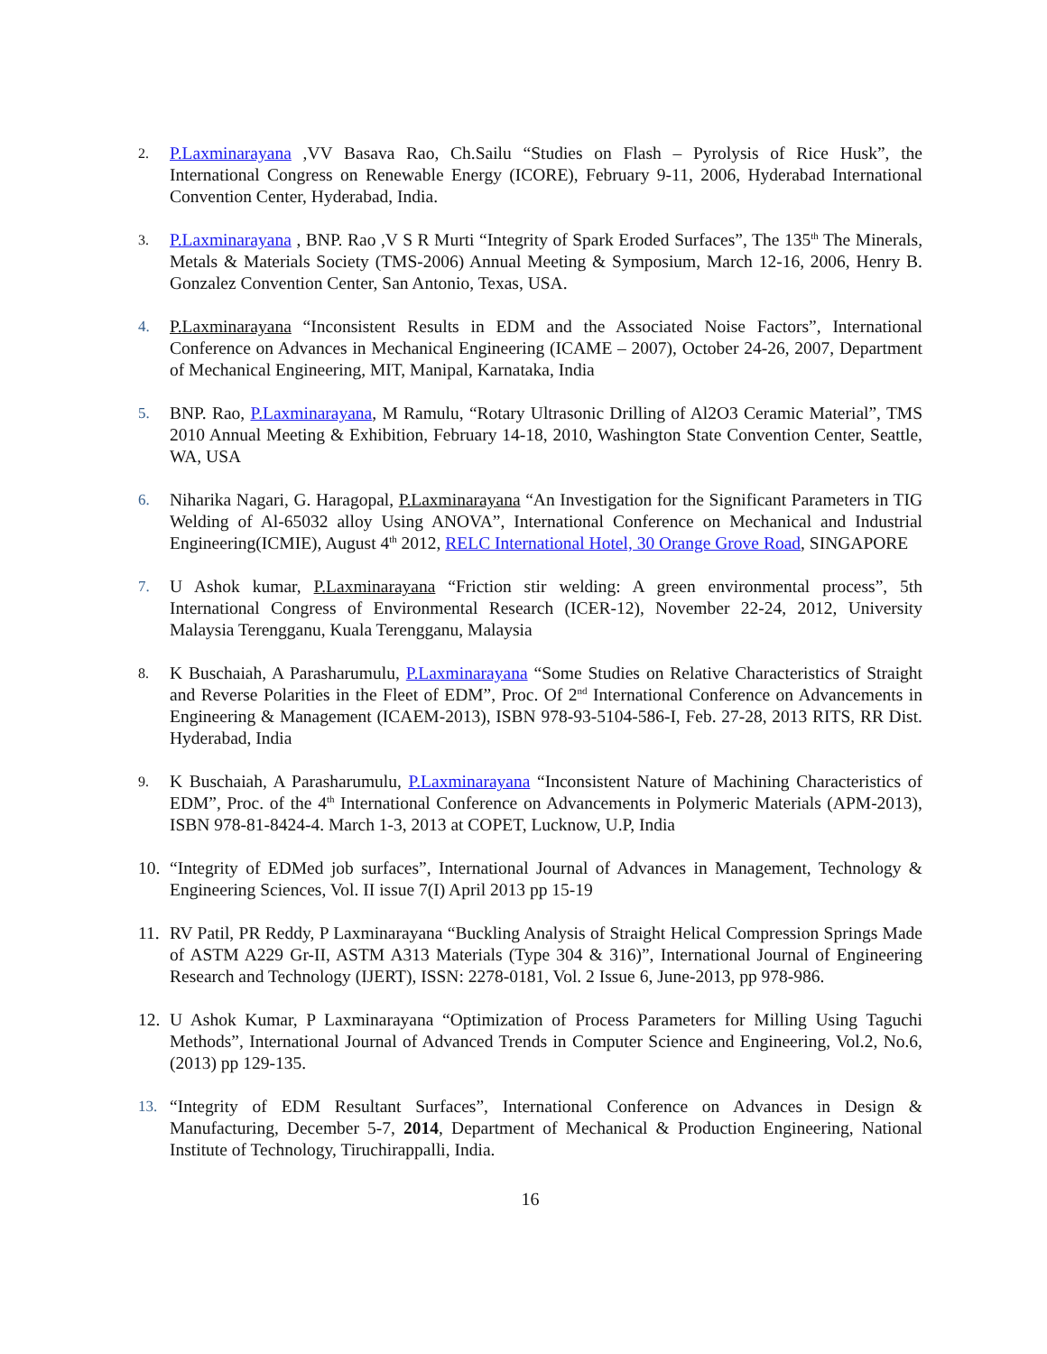2.
P.Laxminarayana ,VV Basava Rao, Ch.Sailu “Studies on Flash – Pyrolysis of Rice Husk”, the International Congress on Renewable Energy (ICORE), February 9-11, 2006, Hyderabad International Convention Center, Hyderabad, India.
3.
P.Laxminarayana , BNP. Rao ,V S R Murti “Integrity of Spark Eroded Surfaces”, The 135<sup>th</sup> The Minerals, Metals & Materials Society (TMS-2006) Annual Meeting & Symposium, March 12-16, 2006, Henry B. Gonzalez Convention Center, San Antonio, Texas, USA.
4. P.Laxminarayana “Inconsistent Results in EDM and the Associated Noise Factors”, International Conference on Advances in Mechanical Engineering (ICAME – 2007), October 24-26, 2007, Department of Mechanical Engineering, MIT, Manipal, Karnataka, India
5. BNP. Rao, P.Laxminarayana, M Ramulu, “Rotary Ultrasonic Drilling of Al2O3 Ceramic Material”, TMS 2010 Annual Meeting & Exhibition, February 14-18, 2010, Washington State Convention Center, Seattle, WA, USA
6. Niharika Nagari, G. Haragopal, P.Laxminarayana “An Investigation for the Significant Parameters in TIG Welding of Al-65032 alloy Using ANOVA”, International Conference on Mechanical and Industrial Engineering(ICMIE), August 4<sup>th</sup> 2012, RELC International Hotel, 30 Orange Grove Road, SINGAPORE
7. U Ashok kumar, P.Laxminarayana “Friction stir welding: A green environmental process”, 5th International Congress of Environmental Research (ICER-12), November 22-24, 2012, University Malaysia Terengganu, Kuala Terengganu, Malaysia
8.
K Buschaiah, A Parasharumulu, P.Laxminarayana “Some Studies on Relative Characteristics of Straight and Reverse Polarities in the Fleet of EDM”, Proc. Of 2<sup>nd</sup> International Conference on Advancements in Engineering & Management (ICAEM-2013), ISBN 978-93-5104-586-I, Feb. 27-28, 2013 RITS, RR Dist. Hyderabad, India
9.
K Buschaiah, A Parasharumulu, P.Laxminarayana “Inconsistent Nature of Machining Characteristics of EDM”, Proc. of the 4<sup>th</sup> International Conference on Advancements in Polymeric Materials (APM-2013), ISBN 978-81-8424-4. March 1-3, 2013 at COPET, Lucknow, U.P, India
10.
“Integrity of EDMed job surfaces”, International Journal of Advances in Management, Technology & Engineering Sciences, Vol. II issue 7(I) April 2013 pp 15-19
11.
RV Patil, PR Reddy, P Laxminarayana “Buckling Analysis of Straight Helical Compression Springs Made of ASTM A229 Gr-II, ASTM A313 Materials (Type 304 & 316)”, International Journal of Engineering Research and Technology (IJERT), ISSN: 2278-0181, Vol. 2 Issue 6, June-2013, pp 978-986.
12.
U Ashok Kumar, P Laxminarayana “Optimization of Process Parameters for Milling Using Taguchi Methods”, International Journal of Advanced Trends in Computer Science and Engineering, Vol.2, No.6, (2013) pp 129-135.
13. “Integrity of EDM Resultant Surfaces”, International Conference on Advances in Design & Manufacturing, December 5-7, 2014, Department of Mechanical & Production Engineering, National Institute of Technology, Tiruchirappalli, India.
16